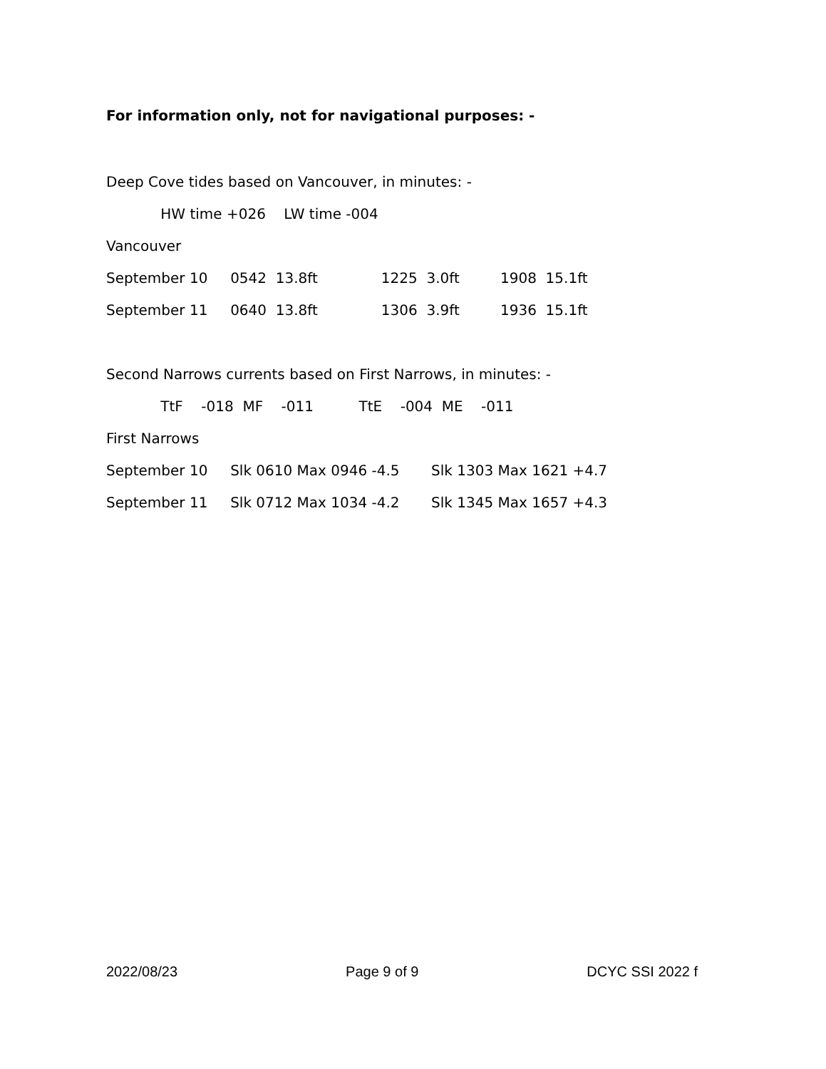For information only, not for navigational purposes: -
Deep Cove tides based on Vancouver, in minutes: -
HW time +026 LW time -004
Vancouver
September 10 0542 13.8ft 1225 3.0ft 1908 15.1ft
September 11 0640 13.8ft 1306 3.9ft 1936 15.1ft
Second Narrows currents based on First Narrows, in minutes: -
TtF -018 MF -011 TtE -004 ME -011
First Narrows
September 10 Slk 0610 Max 0946 -4.5 Slk 1303 Max 1621 +4.7
September 11 Slk 0712 Max 1034 -4.2 Slk 1345 Max 1657 +4.3
2022/08/23 Page 9 of 9 DCYC SSI 2022 f